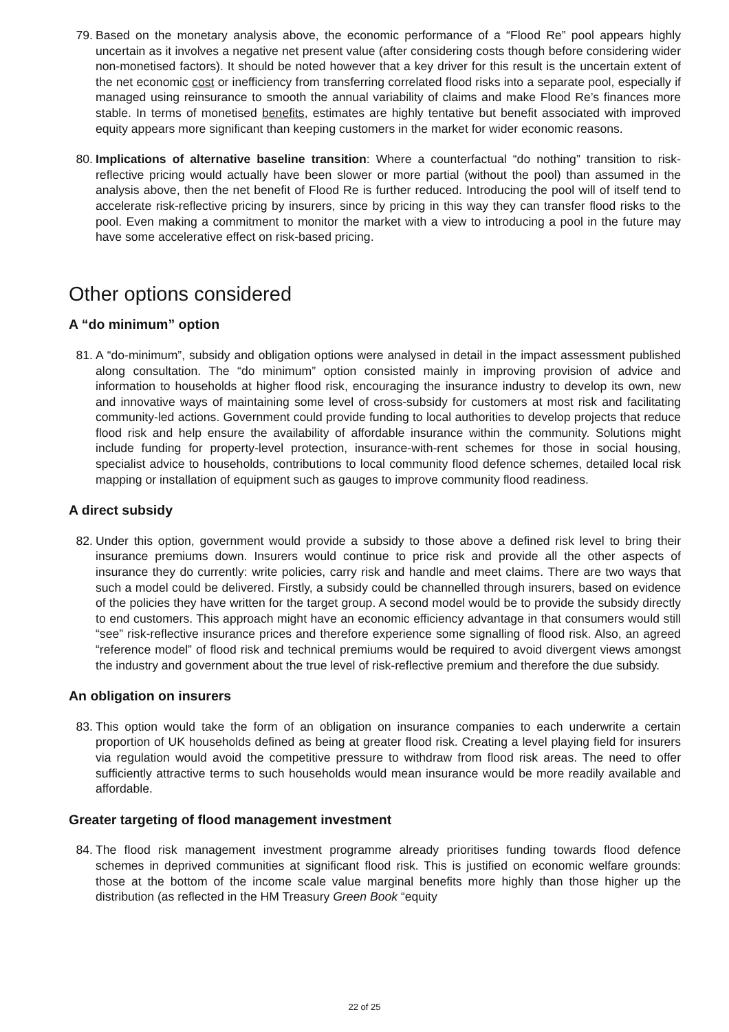79. Based on the monetary analysis above, the economic performance of a “Flood Re” pool appears highly uncertain as it involves a negative net present value (after considering costs though before considering wider non-monetised factors). It should be noted however that a key driver for this result is the uncertain extent of the net economic cost or inefficiency from transferring correlated flood risks into a separate pool, especially if managed using reinsurance to smooth the annual variability of claims and make Flood Re’s finances more stable. In terms of monetised benefits, estimates are highly tentative but benefit associated with improved equity appears more significant than keeping customers in the market for wider economic reasons.
80. Implications of alternative baseline transition: Where a counterfactual “do nothing” transition to risk-reflective pricing would actually have been slower or more partial (without the pool) than assumed in the analysis above, then the net benefit of Flood Re is further reduced. Introducing the pool will of itself tend to accelerate risk-reflective pricing by insurers, since by pricing in this way they can transfer flood risks to the pool. Even making a commitment to monitor the market with a view to introducing a pool in the future may have some accelerative effect on risk-based pricing.
Other options considered
A “do minimum” option
81. A “do-minimum”, subsidy and obligation options were analysed in detail in the impact assessment published along consultation. The “do minimum” option consisted mainly in improving provision of advice and information to households at higher flood risk, encouraging the insurance industry to develop its own, new and innovative ways of maintaining some level of cross-subsidy for customers at most risk and facilitating community-led actions. Government could provide funding to local authorities to develop projects that reduce flood risk and help ensure the availability of affordable insurance within the community. Solutions might include funding for property-level protection, insurance-with-rent schemes for those in social housing, specialist advice to households, contributions to local community flood defence schemes, detailed local risk mapping or installation of equipment such as gauges to improve community flood readiness.
A direct subsidy
82. Under this option, government would provide a subsidy to those above a defined risk level to bring their insurance premiums down. Insurers would continue to price risk and provide all the other aspects of insurance they do currently: write policies, carry risk and handle and meet claims. There are two ways that such a model could be delivered. Firstly, a subsidy could be channelled through insurers, based on evidence of the policies they have written for the target group. A second model would be to provide the subsidy directly to end customers. This approach might have an economic efficiency advantage in that consumers would still “see” risk-reflective insurance prices and therefore experience some signalling of flood risk. Also, an agreed “reference model” of flood risk and technical premiums would be required to avoid divergent views amongst the industry and government about the true level of risk-reflective premium and therefore the due subsidy.
An obligation on insurers
83. This option would take the form of an obligation on insurance companies to each underwrite a certain proportion of UK households defined as being at greater flood risk. Creating a level playing field for insurers via regulation would avoid the competitive pressure to withdraw from flood risk areas. The need to offer sufficiently attractive terms to such households would mean insurance would be more readily available and affordable.
Greater targeting of flood management investment
84. The flood risk management investment programme already prioritises funding towards flood defence schemes in deprived communities at significant flood risk. This is justified on economic welfare grounds: those at the bottom of the income scale value marginal benefits more highly than those higher up the distribution (as reflected in the HM Treasury Green Book “equity
22 of 25